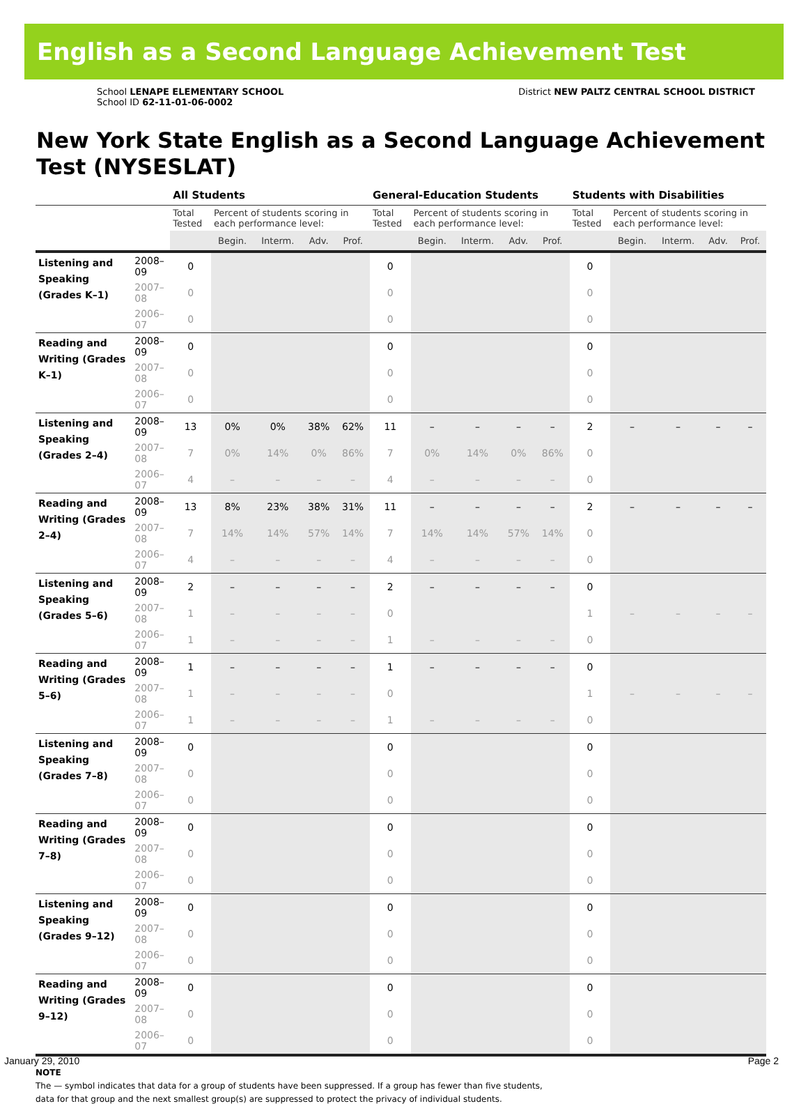English as a Second Language Achievement Test
School LENAPE ELEMENTARY SCHOOL
School ID 62-11-01-06-0002
District NEW PALTZ CENTRAL SCHOOL DISTRICT
New York State English as a Second Language Achievement Test (NYSESLAT)
| | | All Students | | | | | General-Education Students | | | | | Students with Disabilities | | | | |
| --- | --- | --- | --- | --- | --- | --- | --- | --- | --- | --- | --- | --- | --- | --- | --- | --- |
| | | Total Tested | Percent of students scoring in each performance level: | | | | Total Tested | Percent of students scoring in each performance level: | | | | Total Tested | Percent of students scoring in each performance level: | | | |
| | | | Begin. | Interm. | Adv. | Prof. | | Begin. | Interm. | Adv. | Prof. | | Begin. | Interm. | Adv. | Prof. |
| Listening and Speaking (Grades K–1) | 2008–09 | 0 | | | | | 0 | | | | | 0 | | | | |
| | 2007–08 | 0 | | | | | 0 | | | | | 0 | | | | |
| | 2006–07 | 0 | | | | | 0 | | | | | 0 | | | | |
| Reading and Writing (Grades K–1) | 2008–09 | 0 | | | | | 0 | | | | | 0 | | | | |
| | 2007–08 | 0 | | | | | 0 | | | | | 0 | | | | |
| | 2006–07 | 0 | | | | | 0 | | | | | 0 | | | | |
| Listening and Speaking (Grades 2–4) | 2008–09 | 13 | 0% | 0% | 38% | 62% | 11 | – | – | – | – | 2 | – | – | – | – |
| | 2007–08 | 7 | 0% | 14% | 0% | 86% | 7 | 0% | 14% | 0% | 86% | 0 | | | | |
| | 2006–07 | 4 | – | – | – | – | 4 | – | – | – | – | 0 | | | | |
| Reading and Writing (Grades 2–4) | 2008–09 | 13 | 8% | 23% | 38% | 31% | 11 | – | – | – | – | 2 | – | – | – | – |
| | 2007–08 | 7 | 14% | 14% | 57% | 14% | 7 | 14% | 14% | 57% | 14% | 0 | | | | |
| | 2006–07 | 4 | – | – | – | – | 4 | – | – | – | – | 0 | | | | |
| Listening and Speaking (Grades 5–6) | 2008–09 | 2 | – | – | – | – | 2 | – | – | – | – | 0 | | | | |
| | 2007–08 | 1 | – | – | – | – | 0 | | | | | 1 | – | – | – | – |
| | 2006–07 | 1 | – | – | – | – | 1 | – | – | – | – | 0 | | | | |
| Reading and Writing (Grades 5–6) | 2008–09 | 1 | – | – | – | – | 1 | – | – | – | – | 0 | | | | |
| | 2007–08 | 1 | – | – | – | – | 0 | | | | | 1 | – | – | – | – |
| | 2006–07 | 1 | – | – | – | – | 1 | – | – | – | – | 0 | | | | |
| Listening and Speaking (Grades 7–8) | 2008–09 | 0 | | | | | 0 | | | | | 0 | | | | |
| | 2007–08 | 0 | | | | | 0 | | | | | 0 | | | | |
| | 2006–07 | 0 | | | | | 0 | | | | | 0 | | | | |
| Reading and Writing (Grades 7–8) | 2008–09 | 0 | | | | | 0 | | | | | 0 | | | | |
| | 2007–08 | 0 | | | | | 0 | | | | | 0 | | | | |
| | 2006–07 | 0 | | | | | 0 | | | | | 0 | | | | |
| Listening and Speaking (Grades 9–12) | 2008–09 | 0 | | | | | 0 | | | | | 0 | | | | |
| | 2007–08 | 0 | | | | | 0 | | | | | 0 | | | | |
| | 2006–07 | 0 | | | | | 0 | | | | | 0 | | | | |
| Reading and Writing (Grades 9–12) | 2008–09 | 0 | | | | | 0 | | | | | 0 | | | | |
| | 2007–08 | 0 | | | | | 0 | | | | | 0 | | | | |
| | 2006–07 | 0 | | | | | 0 | | | | | 0 | | | | |
NOTE
The — symbol indicates that data for a group of students have been suppressed. If a group has fewer than five students,
data for that group and the next smallest group(s) are suppressed to protect the privacy of individual students.
January 29, 2010 Page 2